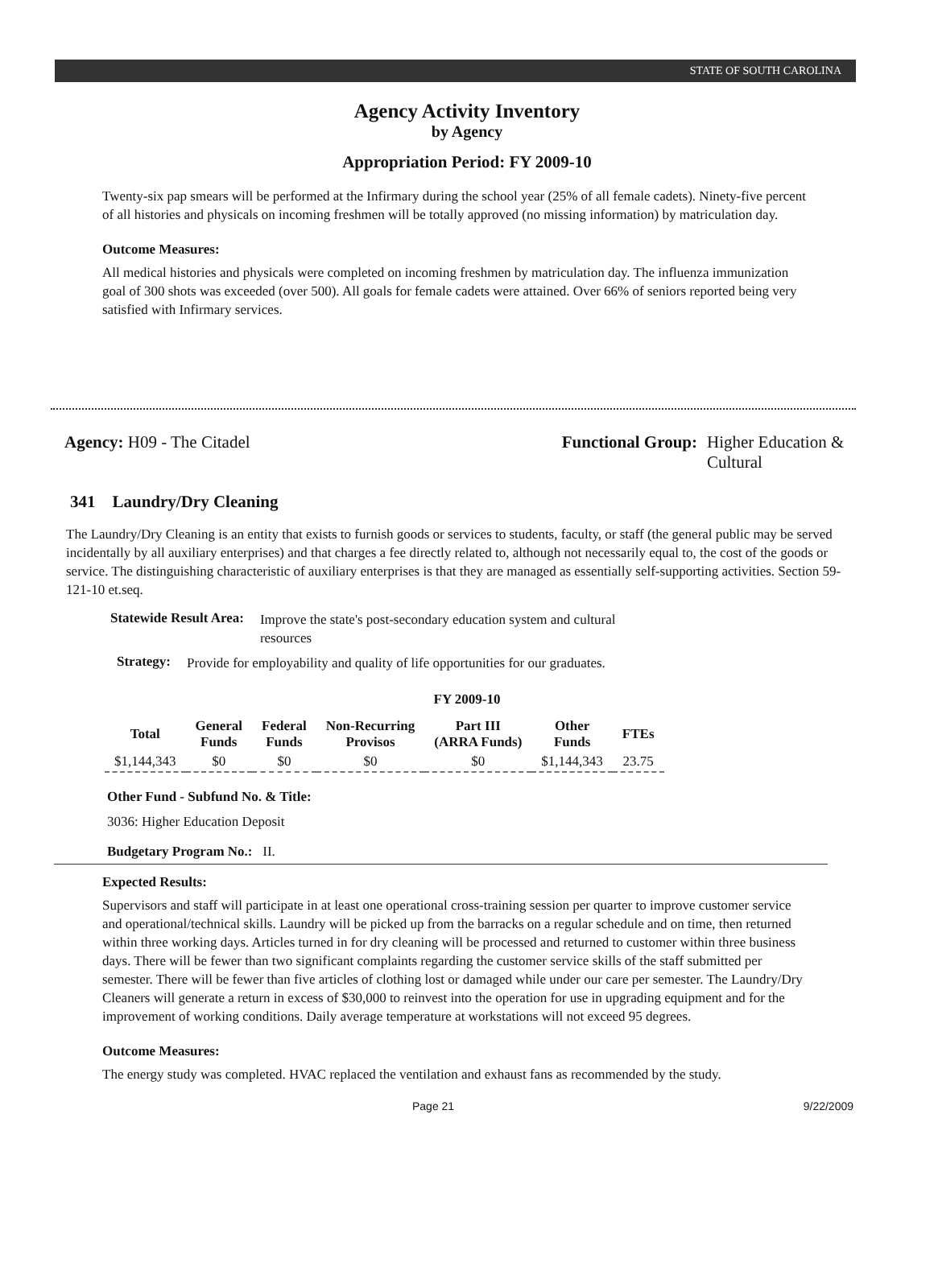STATE OF SOUTH CAROLINA
Agency Activity Inventory
by Agency
Appropriation Period: FY 2009-10
Twenty-six pap smears will be performed at the Infirmary during the school year (25% of all female cadets). Ninety-five percent of all histories and physicals on incoming freshmen will be totally approved (no missing information) by matriculation day.
Outcome Measures:
All medical histories and physicals were completed on incoming freshmen by matriculation day. The influenza immunization goal of 300 shots was exceeded (over 500). All goals for female cadets were attained. Over 66% of seniors reported being very satisfied with Infirmary services.
Agency: H09 - The Citadel Functional Group: Higher Education & Cultural
341 Laundry/Dry Cleaning
The Laundry/Dry Cleaning is an entity that exists to furnish goods or services to students, faculty, or staff (the general public may be served incidentally by all auxiliary enterprises) and that charges a fee directly related to, although not necessarily equal to, the cost of the goods or service. The distinguishing characteristic of auxiliary enterprises is that they are managed as essentially self-supporting activities. Section 59-121-10 et.seq.
Statewide Result Area:
Improve the state's post-secondary education system and cultural resources
Strategy:
Provide for employability and quality of life opportunities for our graduates.
FY 2009-10
| Total | General Funds | Federal Funds | Non-Recurring Provisos | Part III (ARRA Funds) | Other Funds | FTEs |
| --- | --- | --- | --- | --- | --- | --- |
| $1,144,343 | $0 | $0 | $0 | $0 | $1,144,343 | 23.75 |
Other Fund - Subfund No. & Title:
3036: Higher Education Deposit
Budgetary Program No.: II.
Expected Results:
Supervisors and staff will participate in at least one operational cross-training session per quarter to improve customer service and operational/technical skills. Laundry will be picked up from the barracks on a regular schedule and on time, then returned within three working days. Articles turned in for dry cleaning will be processed and returned to customer within three business days. There will be fewer than two significant complaints regarding the customer service skills of the staff submitted per semester. There will be fewer than five articles of clothing lost or damaged while under our care per semester. The Laundry/Dry Cleaners will generate a return in excess of $30,000 to reinvest into the operation for use in upgrading equipment and for the improvement of working conditions. Daily average temperature at workstations will not exceed 95 degrees.
Outcome Measures:
The energy study was completed. HVAC replaced the ventilation and exhaust fans as recommended by the study.
Page 21 9/22/2009